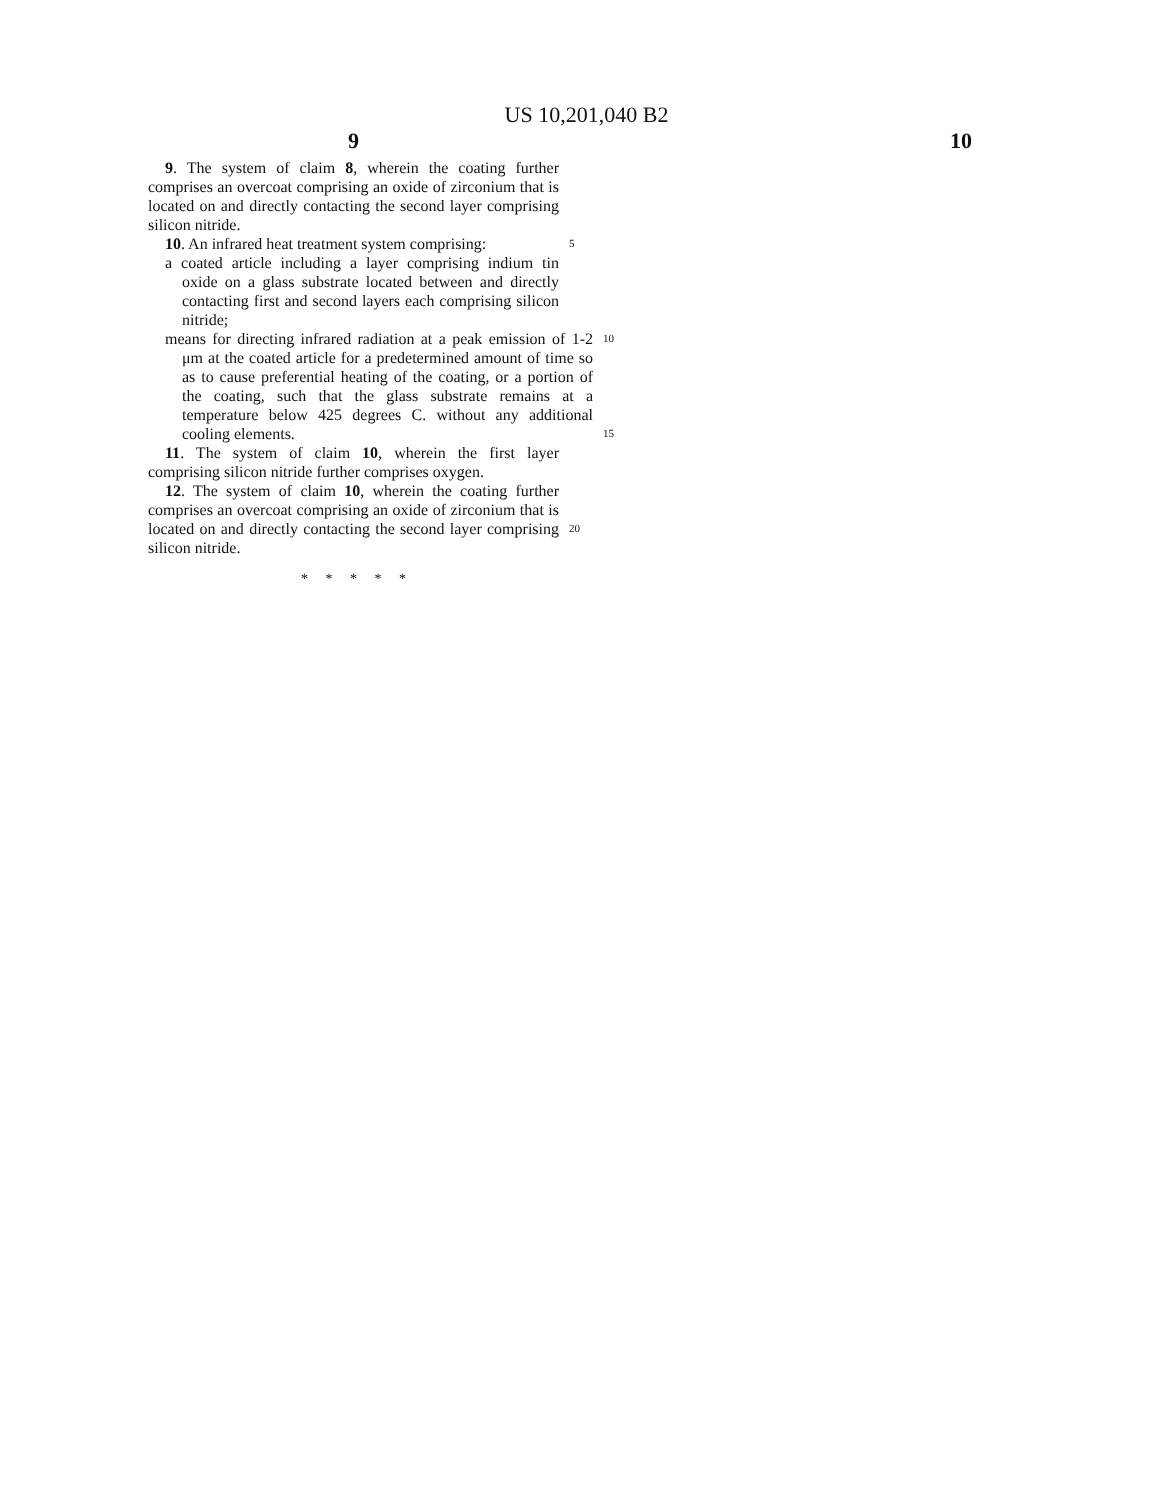US 10,201,040 B2
9
9. The system of claim 8, wherein the coating further comprises an overcoat comprising an oxide of zirconium that is located on and directly contacting the second layer comprising silicon nitride.
10. An infrared heat treatment system comprising:
5
a coated article including a layer comprising indium tin oxide on a glass substrate located between and directly contacting first and second layers each comprising silicon nitride;
means for directing infrared radiation at a peak emission of 1-2 μm at the coated article for a predetermined amount of time so as to cause preferential heating of the coating, or a portion of the coating, such that the glass substrate remains at a temperature below 425 degrees C. without any additional cooling elements.
10
15
11. The system of claim 10, wherein the first layer comprising silicon nitride further comprises oxygen.
12. The system of claim 10, wherein the coating further comprises an overcoat comprising an oxide of zirconium that is located on and directly contacting the second layer comprising silicon nitride.
20
* * * * *
10